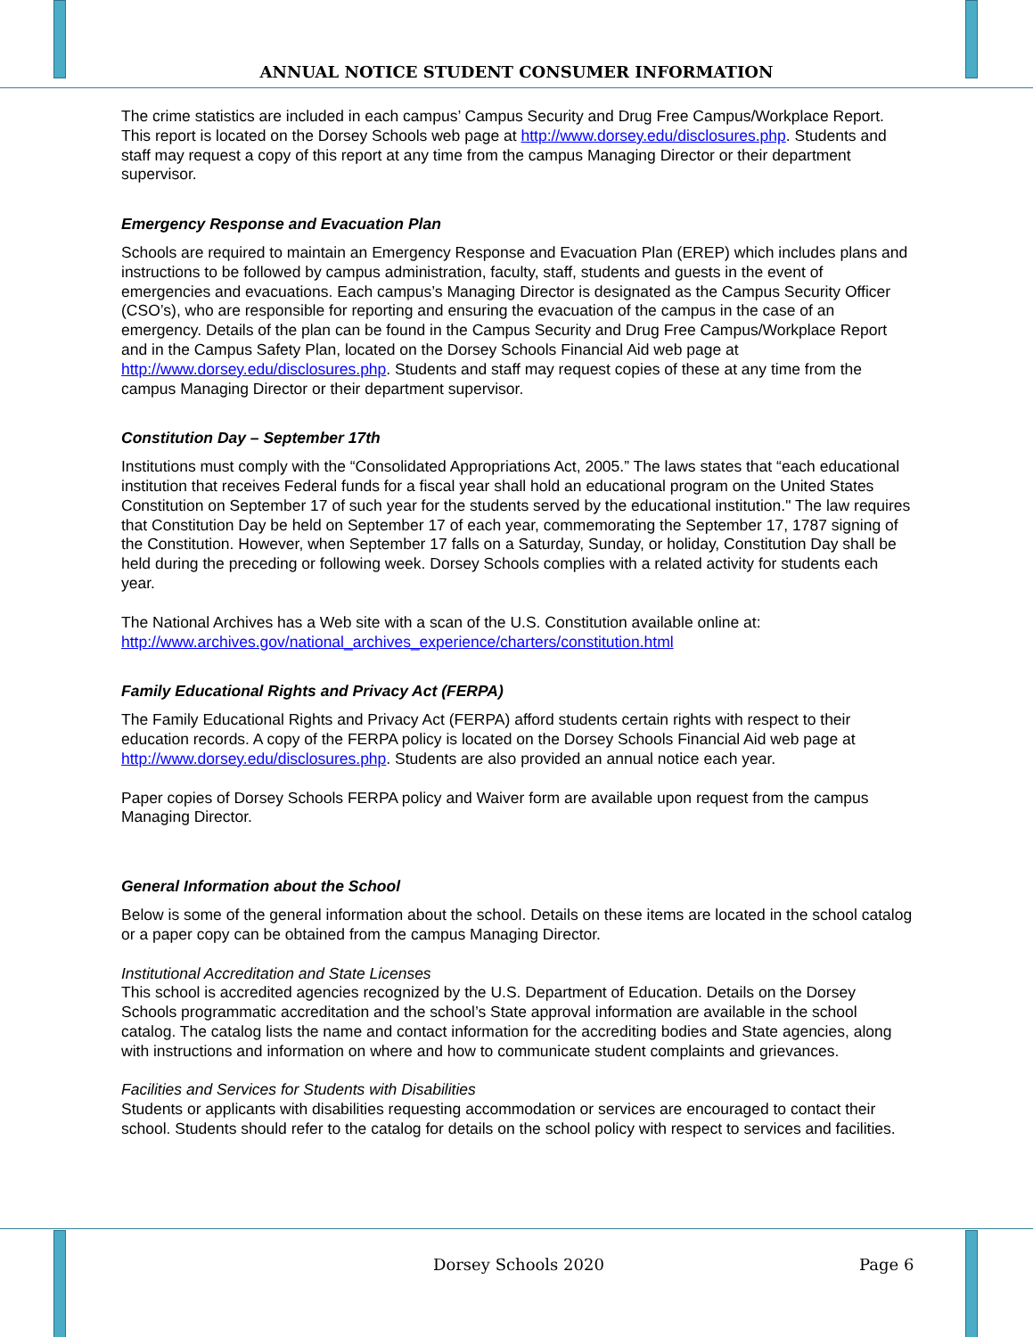ANNUAL NOTICE STUDENT CONSUMER INFORMATION
The crime statistics are included in each campus’ Campus Security and Drug Free Campus/Workplace Report. This report is located on the Dorsey Schools web page at http://www.dorsey.edu/disclosures.php. Students and staff may request a copy of this report at any time from the campus Managing Director or their department supervisor.
Emergency Response and Evacuation Plan
Schools are required to maintain an Emergency Response and Evacuation Plan (EREP) which includes plans and instructions to be followed by campus administration, faculty, staff, students and guests in the event of emergencies and evacuations. Each campus’s Managing Director is designated as the Campus Security Officer (CSO’s), who are responsible for reporting and ensuring the evacuation of the campus in the case of an emergency. Details of the plan can be found in the Campus Security and Drug Free Campus/Workplace Report and in the Campus Safety Plan, located on the Dorsey Schools Financial Aid web page at http://www.dorsey.edu/disclosures.php. Students and staff may request copies of these at any time from the campus Managing Director or their department supervisor.
Constitution Day – September 17th
Institutions must comply with the “Consolidated Appropriations Act, 2005.” The laws states that “each educational institution that receives Federal funds for a fiscal year shall hold an educational program on the United States Constitution on September 17 of such year for the students served by the educational institution." The law requires that Constitution Day be held on September 17 of each year, commemorating the September 17, 1787 signing of the Constitution. However, when September 17 falls on a Saturday, Sunday, or holiday, Constitution Day shall be held during the preceding or following week. Dorsey Schools complies with a related activity for students each year.
The National Archives has a Web site with a scan of the U.S. Constitution available online at:
http://www.archives.gov/national_archives_experience/charters/constitution.html
Family Educational Rights and Privacy Act (FERPA)
The Family Educational Rights and Privacy Act (FERPA) afford students certain rights with respect to their education records. A copy of the FERPA policy is located on the Dorsey Schools Financial Aid web page at http://www.dorsey.edu/disclosures.php. Students are also provided an annual notice each year.
Paper copies of Dorsey Schools FERPA policy and Waiver form are available upon request from the campus Managing Director.
General Information about the School
Below is some of the general information about the school. Details on these items are located in the school catalog or a paper copy can be obtained from the campus Managing Director.
Institutional Accreditation and State Licenses
This school is accredited agencies recognized by the U.S. Department of Education. Details on the Dorsey Schools programmatic accreditation and the school’s State approval information are available in the school catalog. The catalog lists the name and contact information for the accrediting bodies and State agencies, along with instructions and information on where and how to communicate student complaints and grievances.
Facilities and Services for Students with Disabilities
Students or applicants with disabilities requesting accommodation or services are encouraged to contact their school. Students should refer to the catalog for details on the school policy with respect to services and facilities.
Dorsey Schools 2020 Page 6